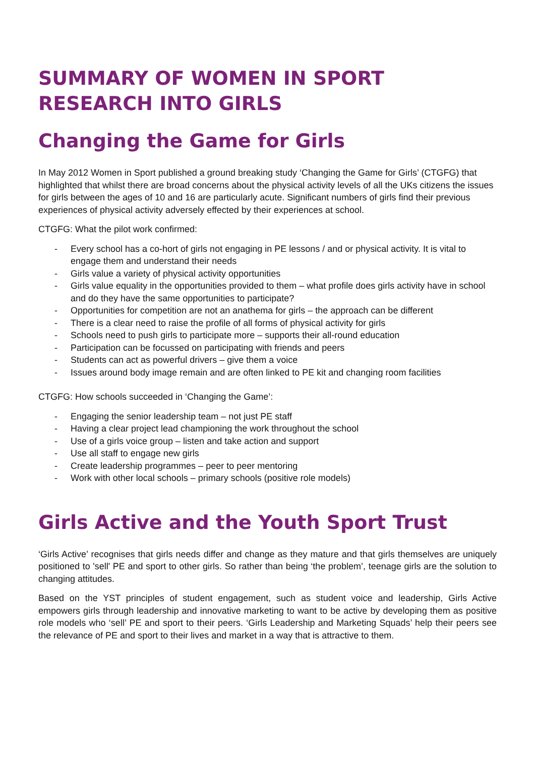SUMMARY OF WOMEN IN SPORT
RESEARCH INTO GIRLS
Changing the Game for Girls
In May 2012 Women in Sport published a ground breaking study ‘Changing the Game for Girls’ (CTGFG) that highlighted that whilst there are broad concerns about the physical activity levels of all the UKs citizens the issues for girls between the ages of 10 and 16 are particularly acute. Significant numbers of girls find their previous experiences of physical activity adversely effected by their experiences at school.
CTGFG: What the pilot work confirmed:
- Every school has a co-hort of girls not engaging in PE lessons / and or physical activity. It is vital to engage them and understand their needs
- Girls value a variety of physical activity opportunities
- Girls value equality in the opportunities provided to them – what profile does girls activity have in school and do they have the same opportunities to participate?
- Opportunities for competition are not an anathema for girls – the approach can be different
- There is a clear need to raise the profile of all forms of physical activity for girls
- Schools need to push girls to participate more – supports their all-round education
- Participation can be focussed on participating with friends and peers
- Students can act as powerful drivers – give them a voice
- Issues around body image remain and are often linked to PE kit and changing room facilities
CTGFG: How schools succeeded in ‘Changing the Game’:
- Engaging the senior leadership team – not just PE staff
- Having a clear project lead championing the work throughout the school
- Use of a girls voice group – listen and take action and support
- Use all staff to engage new girls
- Create leadership programmes – peer to peer mentoring
- Work with other local schools – primary schools (positive role models)
Girls Active and the Youth Sport Trust
‘Girls Active’ recognises that girls needs differ and change as they mature and that girls themselves are uniquely positioned to 'sell' PE and sport to other girls. So rather than being ‘the problem’, teenage girls are the solution to changing attitudes.
Based on the YST principles of student engagement, such as student voice and leadership, Girls Active empowers girls through leadership and innovative marketing to want to be active by developing them as positive role models who ‘sell’ PE and sport to their peers. ‘Girls Leadership and Marketing Squads’ help their peers see the relevance of PE and sport to their lives and market in a way that is attractive to them.